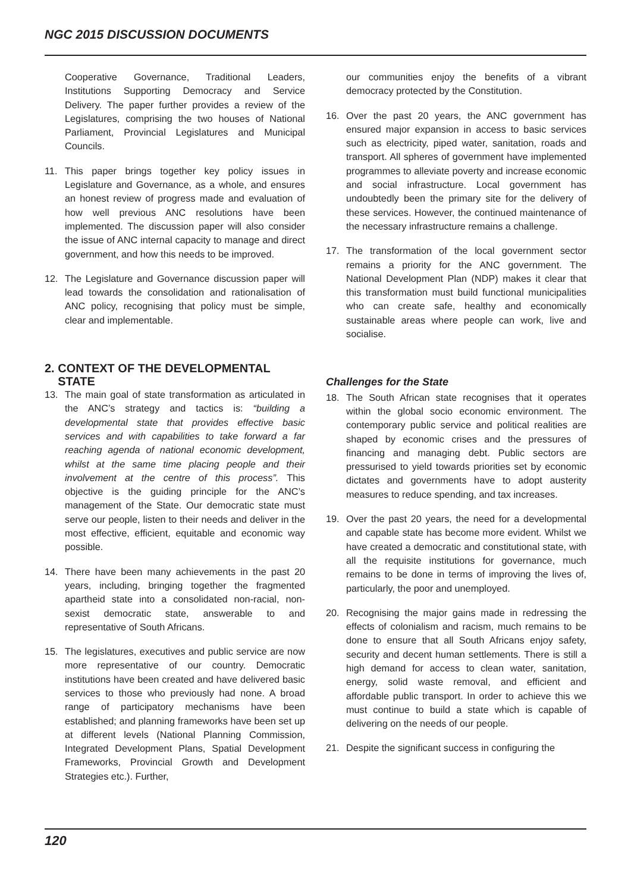NGC 2015 DISCUSSION DOCUMENTS
Cooperative Governance, Traditional Leaders, Institutions Supporting Democracy and Service Delivery. The paper further provides a review of the Legislatures, comprising the two houses of National Parliament, Provincial Legislatures and Municipal Councils.
11. This paper brings together key policy issues in Legislature and Governance, as a whole, and ensures an honest review of progress made and evaluation of how well previous ANC resolutions have been implemented. The discussion paper will also consider the issue of ANC internal capacity to manage and direct government, and how this needs to be improved.
12. The Legislature and Governance discussion paper will lead towards the consolidation and rationalisation of ANC policy, recognising that policy must be simple, clear and implementable.
2. CONTEXT OF THE DEVELOPMENTAL
STATE
13. The main goal of state transformation as articulated in the ANC’s strategy and tactics is: “building a developmental state that provides effective basic services and with capabilities to take forward a far reaching agenda of national economic development, whilst at the same time placing people and their involvement at the centre of this process”. This objective is the guiding principle for the ANC’s management of the State. Our democratic state must serve our people, listen to their needs and deliver in the most effective, efficient, equitable and economic way possible.
14. There have been many achievements in the past 20 years, including, bringing together the fragmented apartheid state into a consolidated non-racial, non-sexist democratic state, answerable to and representative of South Africans.
15. The legislatures, executives and public service are now more representative of our country. Democratic institutions have been created and have delivered basic services to those who previously had none. A broad range of participatory mechanisms have been established; and planning frameworks have been set up at different levels (National Planning Commission, Integrated Development Plans, Spatial Development Frameworks, Provincial Growth and Development Strategies etc.). Further,
our communities enjoy the benefits of a vibrant democracy protected by the Constitution.
16. Over the past 20 years, the ANC government has ensured major expansion in access to basic services such as electricity, piped water, sanitation, roads and transport. All spheres of government have implemented programmes to alleviate poverty and increase economic and social infrastructure. Local government has undoubtedly been the primary site for the delivery of these services. However, the continued maintenance of the necessary infrastructure remains a challenge.
17. The transformation of the local government sector remains a priority for the ANC government. The National Development Plan (NDP) makes it clear that this transformation must build functional municipalities who can create safe, healthy and economically sustainable areas where people can work, live and socialise.
Challenges for the State
18. The South African state recognises that it operates within the global socio economic environment. The contemporary public service and political realities are shaped by economic crises and the pressures of financing and managing debt. Public sectors are pressurised to yield towards priorities set by economic dictates and governments have to adopt austerity measures to reduce spending, and tax increases.
19. Over the past 20 years, the need for a developmental and capable state has become more evident. Whilst we have created a democratic and constitutional state, with all the requisite institutions for governance, much remains to be done in terms of improving the lives of, particularly, the poor and unemployed.
20. Recognising the major gains made in redressing the effects of colonialism and racism, much remains to be done to ensure that all South Africans enjoy safety, security and decent human settlements. There is still a high demand for access to clean water, sanitation, energy, solid waste removal, and efficient and affordable public transport. In order to achieve this we must continue to build a state which is capable of delivering on the needs of our people.
21. Despite the significant success in configuring the
120